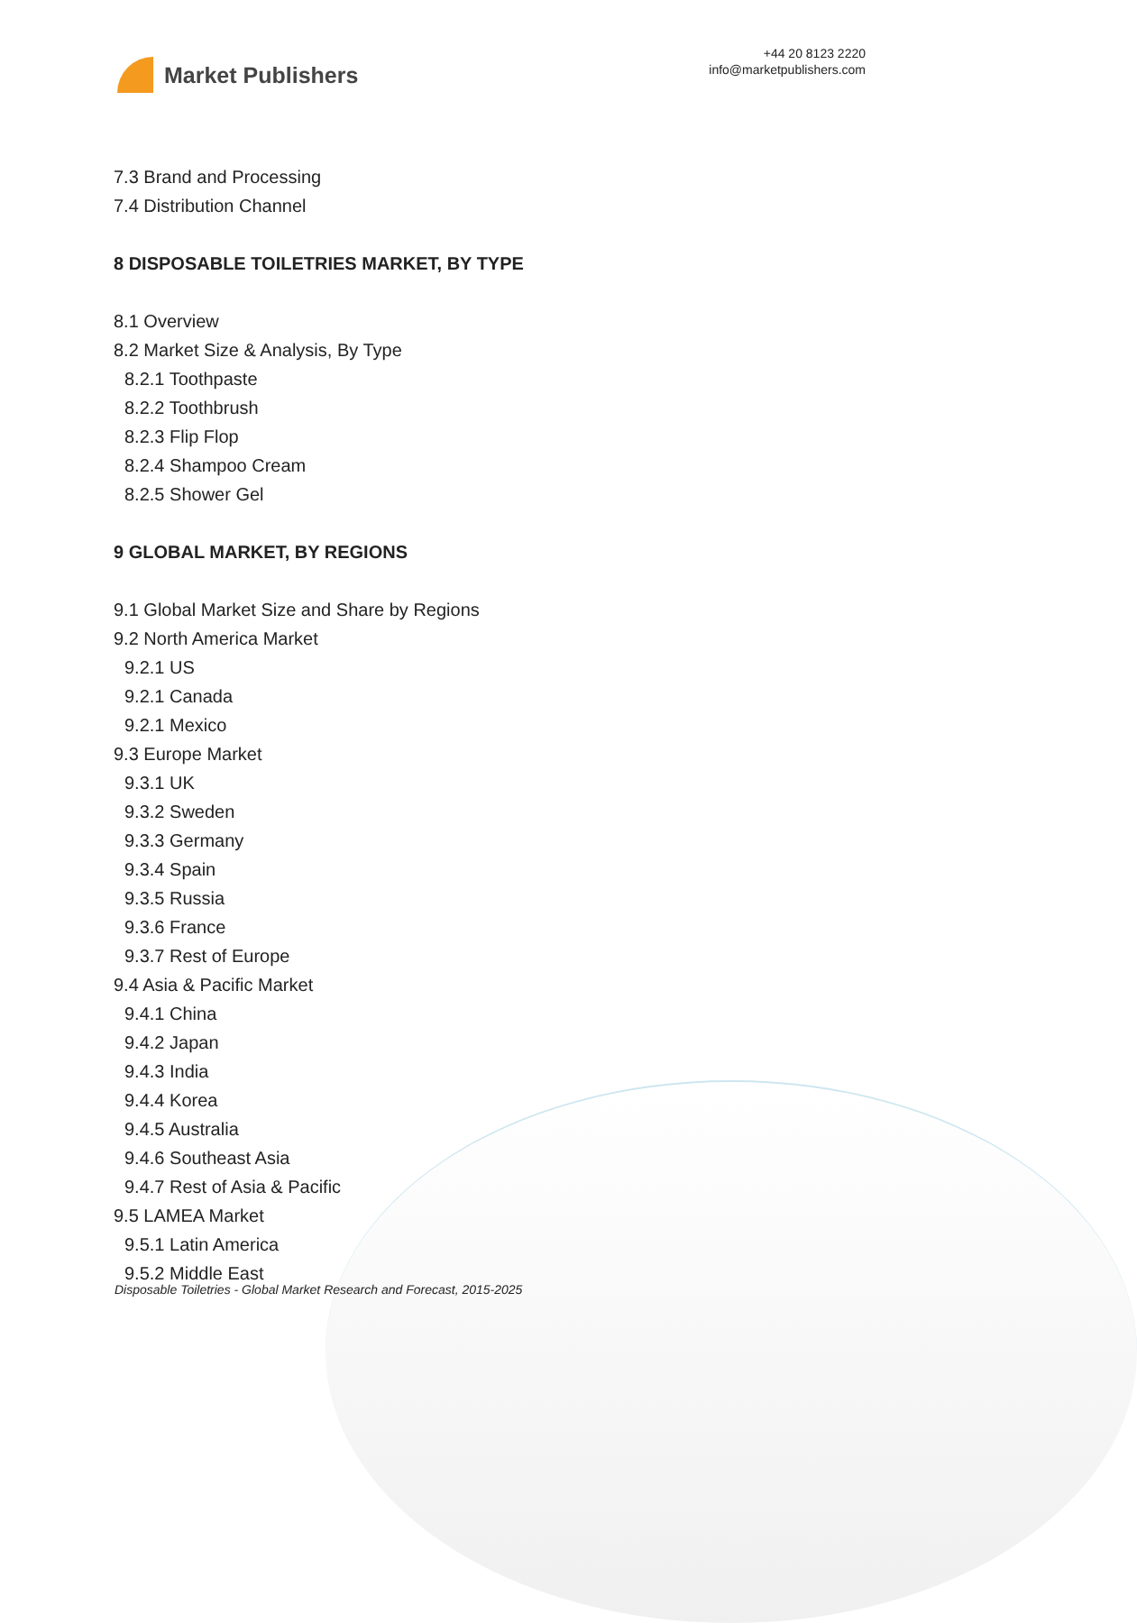Market Publishers
+44 20 8123 2220
info@marketpublishers.com
7.3 Brand and Processing
7.4 Distribution Channel
8 DISPOSABLE TOILETRIES MARKET, BY TYPE
8.1 Overview
8.2 Market Size & Analysis, By Type
8.2.1 Toothpaste
8.2.2 Toothbrush
8.2.3 Flip Flop
8.2.4 Shampoo Cream
8.2.5 Shower Gel
9 GLOBAL MARKET, BY REGIONS
9.1 Global Market Size and Share by Regions
9.2 North America Market
9.2.1 US
9.2.1 Canada
9.2.1 Mexico
9.3 Europe Market
9.3.1 UK
9.3.2 Sweden
9.3.3 Germany
9.3.4 Spain
9.3.5 Russia
9.3.6 France
9.3.7 Rest of Europe
9.4 Asia & Pacific Market
9.4.1 China
9.4.2 Japan
9.4.3 India
9.4.4 Korea
9.4.5 Australia
9.4.6 Southeast Asia
9.4.7 Rest of Asia & Pacific
9.5 LAMEA Market
9.5.1 Latin America
9.5.2 Middle East
Disposable Toiletries - Global Market Research and Forecast, 2015-2025